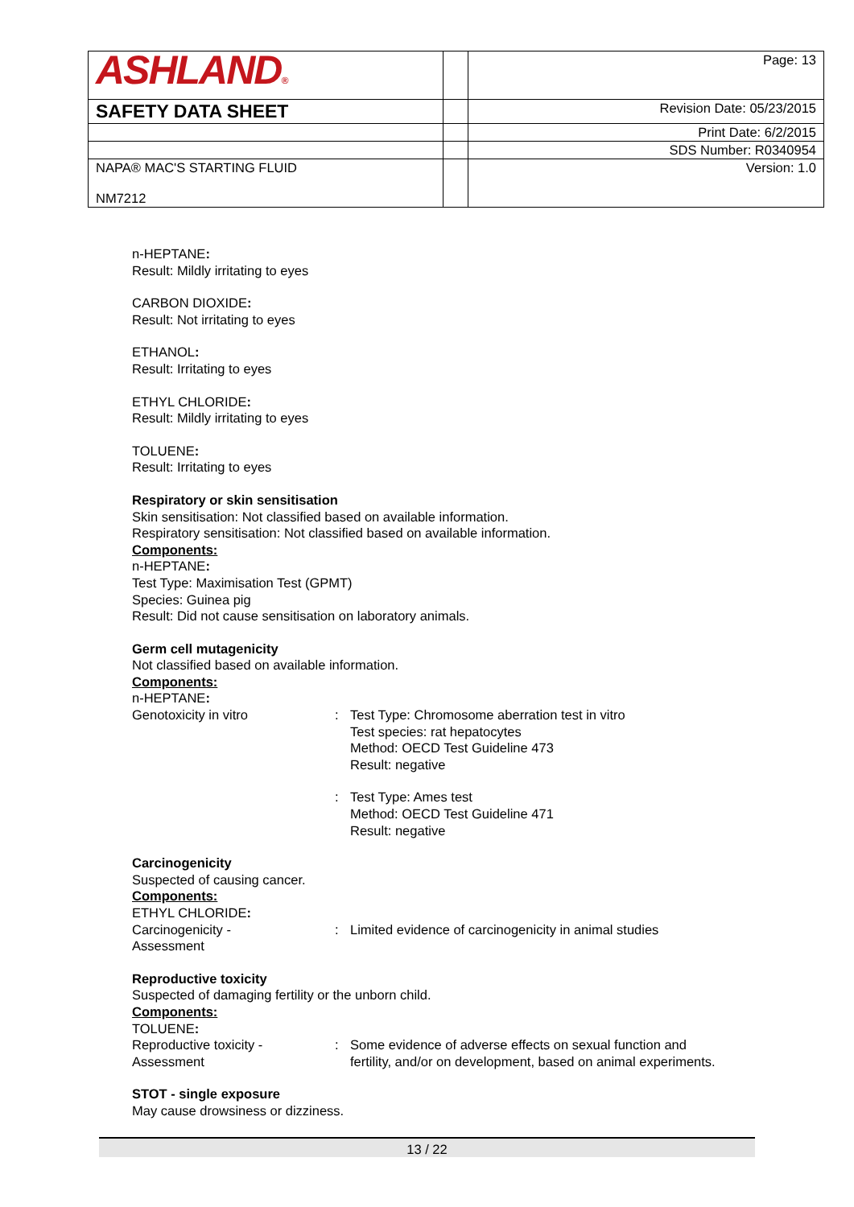| ASHLAND ® | | Page: 13 |
| SAFETY DATA SHEET | | Revision Date: 05/23/2015 |
| | | Print Date: 6/2/2015 |
| | | SDS Number: R0340954 |
| NAPA® MAC'S STARTING FLUID NM7212 | | Version: 1.0 |
n-HEPTANE:
Result: Mildly irritating to eyes
CARBON DIOXIDE:
Result: Not irritating to eyes
ETHANOL:
Result: Irritating to eyes
ETHYL CHLORIDE:
Result: Mildly irritating to eyes
TOLUENE:
Result: Irritating to eyes
Respiratory or skin sensitisation
Skin sensitisation: Not classified based on available information.
Respiratory sensitisation: Not classified based on available information.
Components:
n-HEPTANE:
Test Type: Maximisation Test (GPMT)
Species: Guinea pig
Result: Did not cause sensitisation on laboratory animals.
Germ cell mutagenicity
Not classified based on available information.
Components:
n-HEPTANE:
Genotoxicity in vitro : Test Type: Chromosome aberration test in vitro
Test species: rat hepatocytes
Method: OECD Test Guideline 473
Result: negative
: Test Type: Ames test
Method: OECD Test Guideline 471
Result: negative
Carcinogenicity
Suspected of causing cancer.
Components:
ETHYL CHLORIDE:
Carcinogenicity -
Assessment
: Limited evidence of carcinogenicity in animal studies
Reproductive toxicity
Suspected of damaging fertility or the unborn child.
Components:
TOLUENE:
Reproductive toxicity -
Assessment
: Some evidence of adverse effects on sexual function and
fertility, and/or on development, based on animal experiments.
STOT - single exposure
May cause drowsiness or dizziness.
13 / 22